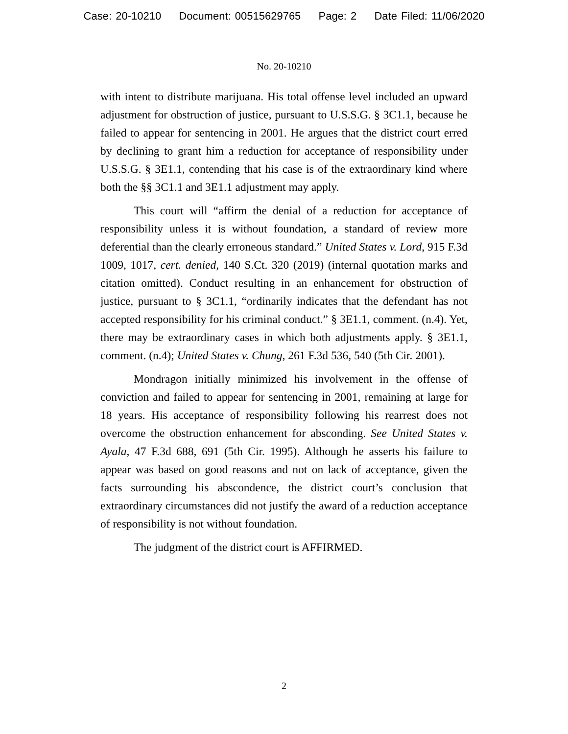Case: 20-10210 Document: 00515629765 Page: 2 Date Filed: 11/06/2020
No. 20-10210
with intent to distribute marijuana. His total offense level included an upward adjustment for obstruction of justice, pursuant to U.S.S.G. § 3C1.1, because he failed to appear for sentencing in 2001. He argues that the district court erred by declining to grant him a reduction for acceptance of responsibility under U.S.S.G. § 3E1.1, contending that his case is of the extraordinary kind where both the §§ 3C1.1 and 3E1.1 adjustment may apply.
This court will “affirm the denial of a reduction for acceptance of responsibility unless it is without foundation, a standard of review more deferential than the clearly erroneous standard.” United States v. Lord, 915 F.3d 1009, 1017, cert. denied, 140 S.Ct. 320 (2019) (internal quotation marks and citation omitted). Conduct resulting in an enhancement for obstruction of justice, pursuant to § 3C1.1, “ordinarily indicates that the defendant has not accepted responsibility for his criminal conduct.” § 3E1.1, comment. (n.4). Yet, there may be extraordinary cases in which both adjustments apply. § 3E1.1, comment. (n.4); United States v. Chung, 261 F.3d 536, 540 (5th Cir. 2001).
Mondragon initially minimized his involvement in the offense of conviction and failed to appear for sentencing in 2001, remaining at large for 18 years. His acceptance of responsibility following his rearrest does not overcome the obstruction enhancement for absconding. See United States v. Ayala, 47 F.3d 688, 691 (5th Cir. 1995). Although he asserts his failure to appear was based on good reasons and not on lack of acceptance, given the facts surrounding his abscondence, the district court’s conclusion that extraordinary circumstances did not justify the award of a reduction acceptance of responsibility is not without foundation.
The judgment of the district court is AFFIRMED.
2